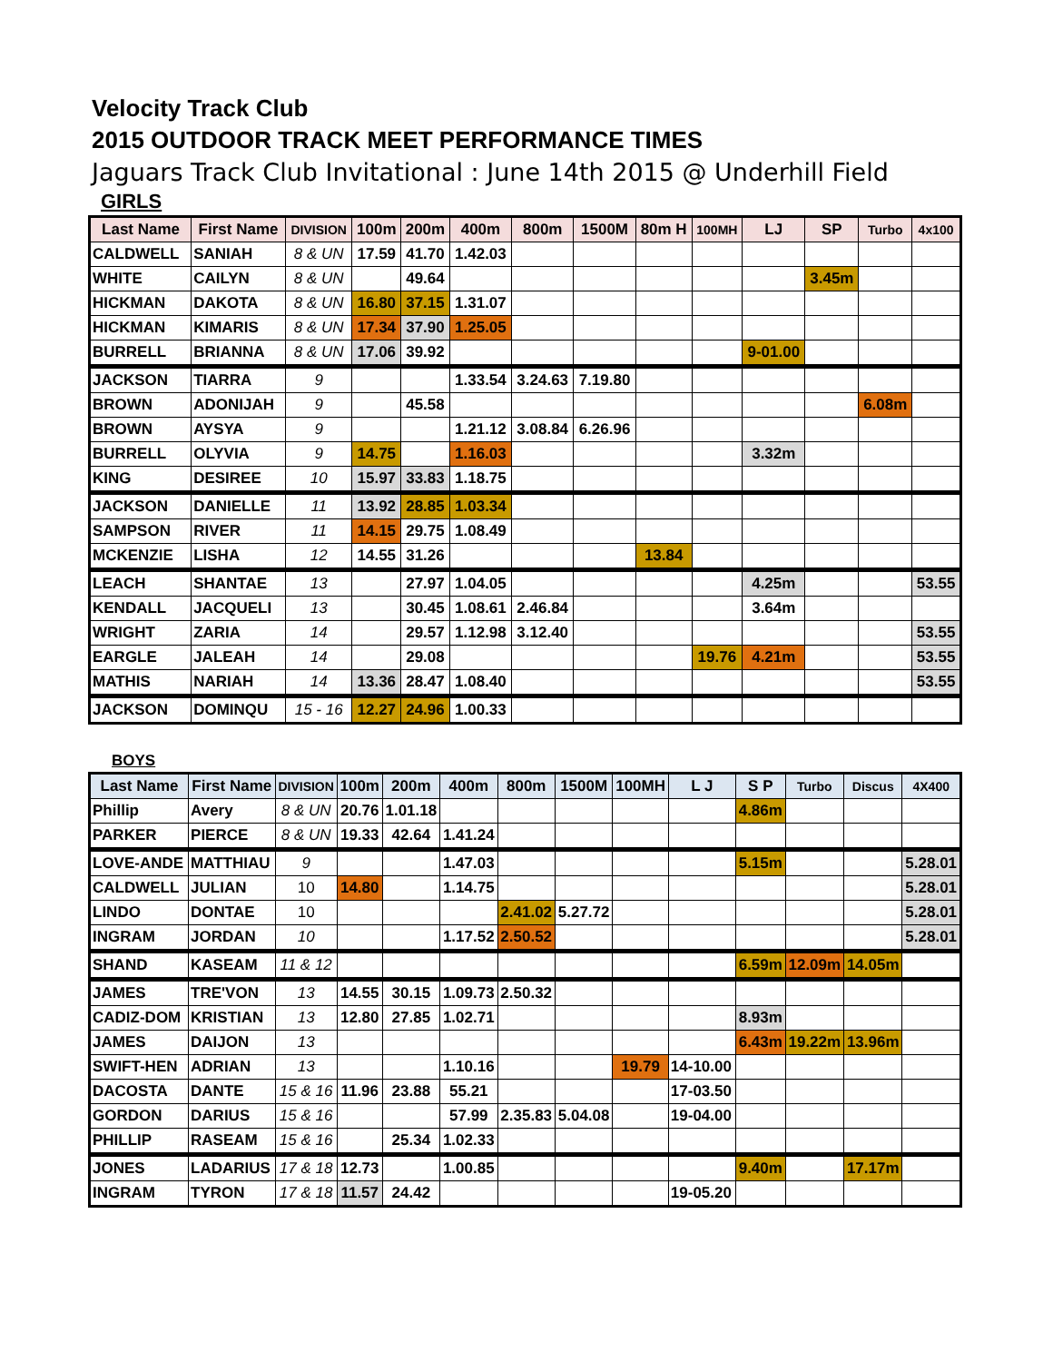Velocity Track Club
2015 OUTDOOR TRACK MEET PERFORMANCE TIMES
Jaguars Track Club Invitational : June 14th 2015 @ Underhill Field
GIRLS
| Last Name | First Name | DIVISION | 100m | 200m | 400m | 800m | 1500M | 80m H | 100MH | LJ | SP | Turbo | 4x100 |
| --- | --- | --- | --- | --- | --- | --- | --- | --- | --- | --- | --- | --- | --- |
| CALDWELL | SANIAH | 8 & UN | 17.59 | 41.70 | 1.42.03 | | | | | | | | |
| WHITE | CAILYN | 8 & UN | | 49.64 | | | | | | | 3.45m | | |
| HICKMAN | DAKOTA | 8 & UN | 16.80 | 37.15 | 1.31.07 | | | | | | | | |
| HICKMAN | KIMARIS | 8 & UN | 17.34 | 37.90 | 1.25.05 | | | | | | | | |
| BURRELL | BRIANNA | 8 & UN | 17.06 | 39.92 | | | | | | 9-01.00 | | | |
| JACKSON | TIARRA | 9 | | | 1.33.54 | 3.24.63 | 7.19.80 | | | | | | |
| BROWN | ADONIJAH | 9 | | 45.58 | | | | | | | | 6.08m | |
| BROWN | AYSYA | 9 | | | 1.21.12 | 3.08.84 | 6.26.96 | | | | | | |
| BURRELL | OLYVIA | 9 | 14.75 | | 1.16.03 | | | | | 3.32m | | | |
| KING | DESIREE | 10 | 15.97 | 33.83 | 1.18.75 | | | | | | | | |
| JACKSON | DANIELLE | 11 | 13.92 | 28.85 | 1.03.34 | | | | | | | | |
| SAMPSON | RIVER | 11 | 14.15 | 29.75 | 1.08.49 | | | | | | | | |
| MCKENZIE | LISHA | 12 | 14.55 | 31.26 | | | | 13.84 | | | | | |
| LEACH | SHANTAE | 13 | | 27.97 | 1.04.05 | | | | | 4.25m | | | 53.55 |
| KENDALL | JACQUELI | 13 | | 30.45 | 1.08.61 | 2.46.84 | | | | 3.64m | | | |
| WRIGHT | ZARIA | 14 | | 29.57 | 1.12.98 | 3.12.40 | | | | | | | 53.55 |
| EARGLE | JALEAH | 14 | | 29.08 | | | | | 19.76 | 4.21m | | | 53.55 |
| MATHIS | NARIAH | 14 | 13.36 | 28.47 | 1.08.40 | | | | | | | | 53.55 |
| JACKSON | DOMINQU | 15 - 16 | 12.27 | 24.96 | 1.00.33 | | | | | | | | |
BOYS
| Last Name | First Name | DIVISION | 100m | 200m | 400m | 800m | 1500M | 100MH | L J | S P | Turbo | Discus | 4X400 |
| --- | --- | --- | --- | --- | --- | --- | --- | --- | --- | --- | --- | --- | --- |
| Phillip | Avery | 8 & UN | 20.76 | 1.01.18 | | | | | | 4.86m | | | |
| PARKER | PIERCE | 8 & UN | 19.33 | 42.64 | 1.41.24 | | | | | | | | |
| LOVE-ANDE | MATTHIAU | 9 | | | 1.47.03 | | | | | 5.15m | | | 5.28.01 |
| CALDWELL | JULIAN | 10 | 14.80 | | 1.14.75 | | | | | | | | 5.28.01 |
| LINDO | DONTAE | 10 | | | | 2.41.02 | 5.27.72 | | | | | | 5.28.01 |
| INGRAM | JORDAN | 10 | | | 1.17.52 | 2.50.52 | | | | | | | 5.28.01 |
| SHAND | KASEAM | 11 & 12 | | | | | | | | 6.59m | 12.09m | 14.05m | |
| JAMES | TRE'VON | 13 | 14.55 | 30.15 | 1.09.73 | 2.50.32 | | | | | | | |
| CADIZ-DOM | KRISTIAN | 13 | 12.80 | 27.85 | 1.02.71 | | | | | 8.93m | | | |
| JAMES | DAIJON | 13 | | | | | | | | 6.43m | 19.22m | 13.96m | |
| SWIFT-HEN | ADRIAN | 13 | | | 1.10.16 | | | 19.79 | 14-10.00 | | | | |
| DACOSTA | DANTE | 15 & 16 | 11.96 | 23.88 | 55.21 | | | | 17-03.50 | | | | |
| GORDON | DARIUS | 15 & 16 | | | 57.99 | 2.35.83 | 5.04.08 | | 19-04.00 | | | | |
| PHILLIP | RASEAM | 15 & 16 | | 25.34 | 1.02.33 | | | | | | | | |
| JONES | LADARIUS | 17 & 18 | 12.73 | | 1.00.85 | | | | | 9.40m | | 17.17m | |
| INGRAM | TYRON | 17 & 18 | 11.57 | 24.42 | | | | | 19-05.20 | | | | |